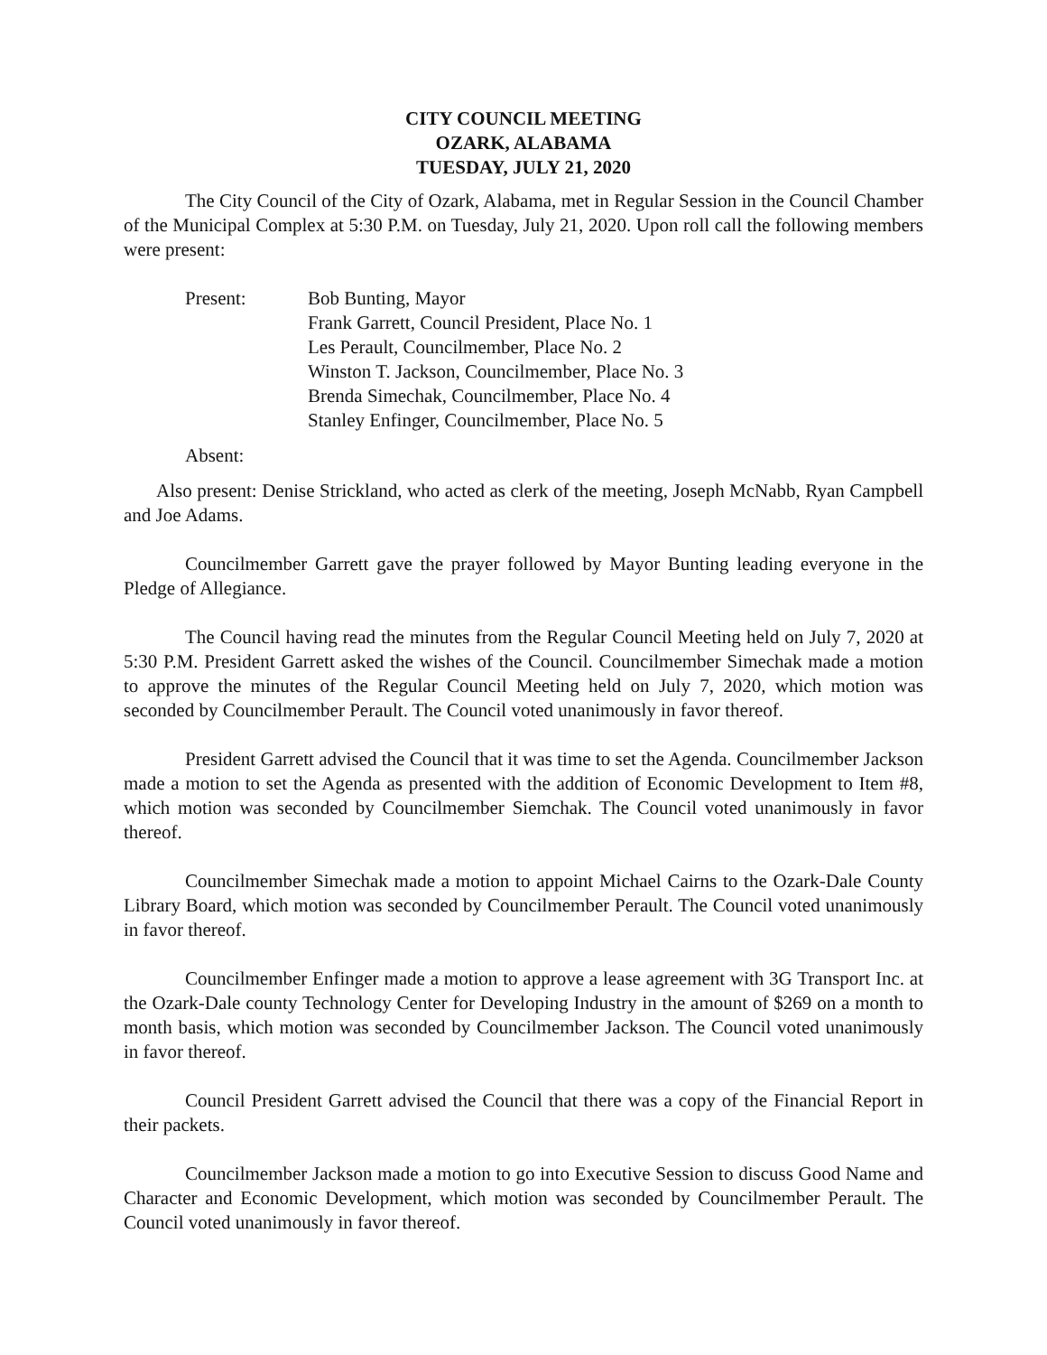CITY COUNCIL MEETING
OZARK, ALABAMA
TUESDAY, JULY 21, 2020
The City Council of the City of Ozark, Alabama, met in Regular Session in the Council Chamber of the Municipal Complex at 5:30 P.M. on Tuesday, July 21, 2020. Upon roll call the following members were present:
Present: Bob Bunting, Mayor
Frank Garrett, Council President, Place No. 1
Les Perault, Councilmember, Place No. 2
Winston T. Jackson, Councilmember, Place No. 3
Brenda Simechak, Councilmember, Place No. 4
Stanley Enfinger, Councilmember, Place No. 5
Absent:
Also present: Denise Strickland, who acted as clerk of the meeting, Joseph McNabb, Ryan Campbell and Joe Adams.
Councilmember Garrett gave the prayer followed by Mayor Bunting leading everyone in the Pledge of Allegiance.
The Council having read the minutes from the Regular Council Meeting held on July 7, 2020 at 5:30 P.M. President Garrett asked the wishes of the Council. Councilmember Simechak made a motion to approve the minutes of the Regular Council Meeting held on July 7, 2020, which motion was seconded by Councilmember Perault. The Council voted unanimously in favor thereof.
President Garrett advised the Council that it was time to set the Agenda. Councilmember Jackson made a motion to set the Agenda as presented with the addition of Economic Development to Item #8, which motion was seconded by Councilmember Siemchak. The Council voted unanimously in favor thereof.
Councilmember Simechak made a motion to appoint Michael Cairns to the Ozark-Dale County Library Board, which motion was seconded by Councilmember Perault. The Council voted unanimously in favor thereof.
Councilmember Enfinger made a motion to approve a lease agreement with 3G Transport Inc. at the Ozark-Dale county Technology Center for Developing Industry in the amount of $269 on a month to month basis, which motion was seconded by Councilmember Jackson. The Council voted unanimously in favor thereof.
Council President Garrett advised the Council that there was a copy of the Financial Report in their packets.
Councilmember Jackson made a motion to go into Executive Session to discuss Good Name and Character and Economic Development, which motion was seconded by Councilmember Perault. The Council voted unanimously in favor thereof.